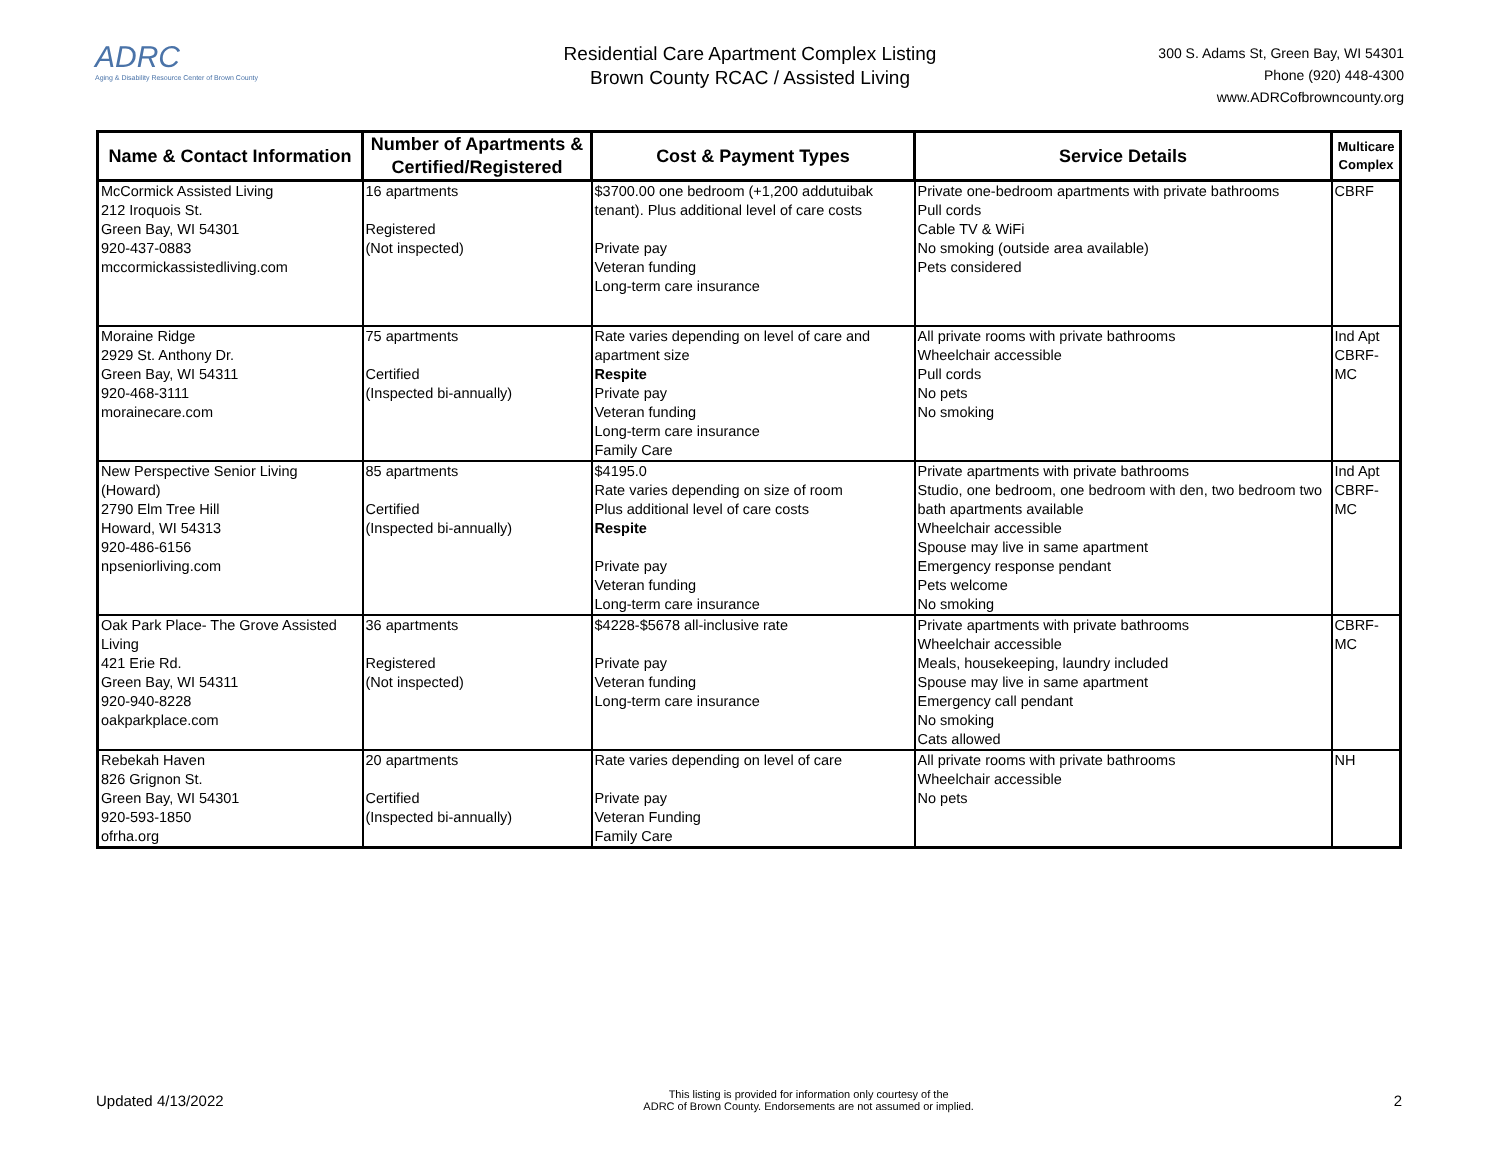ADRC
Aging & Disability Resource Center of Brown County
Residential Care Apartment Complex Listing
Brown County RCAC / Assisted Living
300 S. Adams St, Green Bay, WI 54301
Phone (920) 448-4300
www.ADRCofbrowncounty.org
| Name & Contact Information | Number of Apartments & Certified/Registered | Cost & Payment Types | Service Details | Multicare Complex |
| --- | --- | --- | --- | --- |
| McCormick Assisted Living 212 Iroquois St. Green Bay, WI 54301 920-437-0883 mccormickassistedliving.com | 16 apartments Registered (Not inspected) | $3700.00 one bedroom (+1,200 addutuibak tenant). Plus additional level of care costs Private pay Veteran funding Long-term care insurance | Private one-bedroom apartments with private bathrooms Pull cords Cable TV & WiFi No smoking (outside area available) Pets considered | CBRF |
| Moraine Ridge 2929 St. Anthony Dr. Green Bay, WI 54311 920-468-3111 morainecare.com | 75 apartments Certified (Inspected bi-annually) | Rate varies depending on level of care and apartment size Respite Private pay Veteran funding Long-term care insurance Family Care | All private rooms with private bathrooms Wheelchair accessible Pull cords No pets No smoking | Ind Apt CBRF-MC |
| New Perspective Senior Living (Howard) 2790 Elm Tree Hill Howard, WI 54313 920-486-6156 npseniorliving.com | 85 apartments Certified (Inspected bi-annually) | $4195.0 Rate varies depending on size of room Plus additional level of care costs Respite Private pay Veteran funding Long-term care insurance | Private apartments with private bathrooms Studio, one bedroom, one bedroom with den, two bedroom two bath apartments available Wheelchair accessible Spouse may live in same apartment Emergency response pendant Pets welcome No smoking | Ind Apt CBRF-MC |
| Oak Park Place- The Grove Assisted Living 421 Erie Rd. Green Bay, WI 54311 920-940-8228 oakparkplace.com | 36 apartments Registered (Not inspected) | $4228-$5678 all-inclusive rate Private pay Veteran funding Long-term care insurance | Private apartments with private bathrooms Wheelchair accessible Meals, housekeeping, laundry included Spouse may live in same apartment Emergency call pendant No smoking Cats allowed | CBRF-MC |
| Rebekah Haven 826 Grignon St. Green Bay, WI 54301 920-593-1850 ofrha.org | 20 apartments Certified (Inspected bi-annually) | Rate varies depending on level of care Private pay Veteran Funding Family Care | All private rooms with private bathrooms Wheelchair accessible No pets | NH |
Updated 4/13/2022 This listing is provided for information only courtesy of the
ADRC of Brown County. Endorsements are not assumed or implied. 2